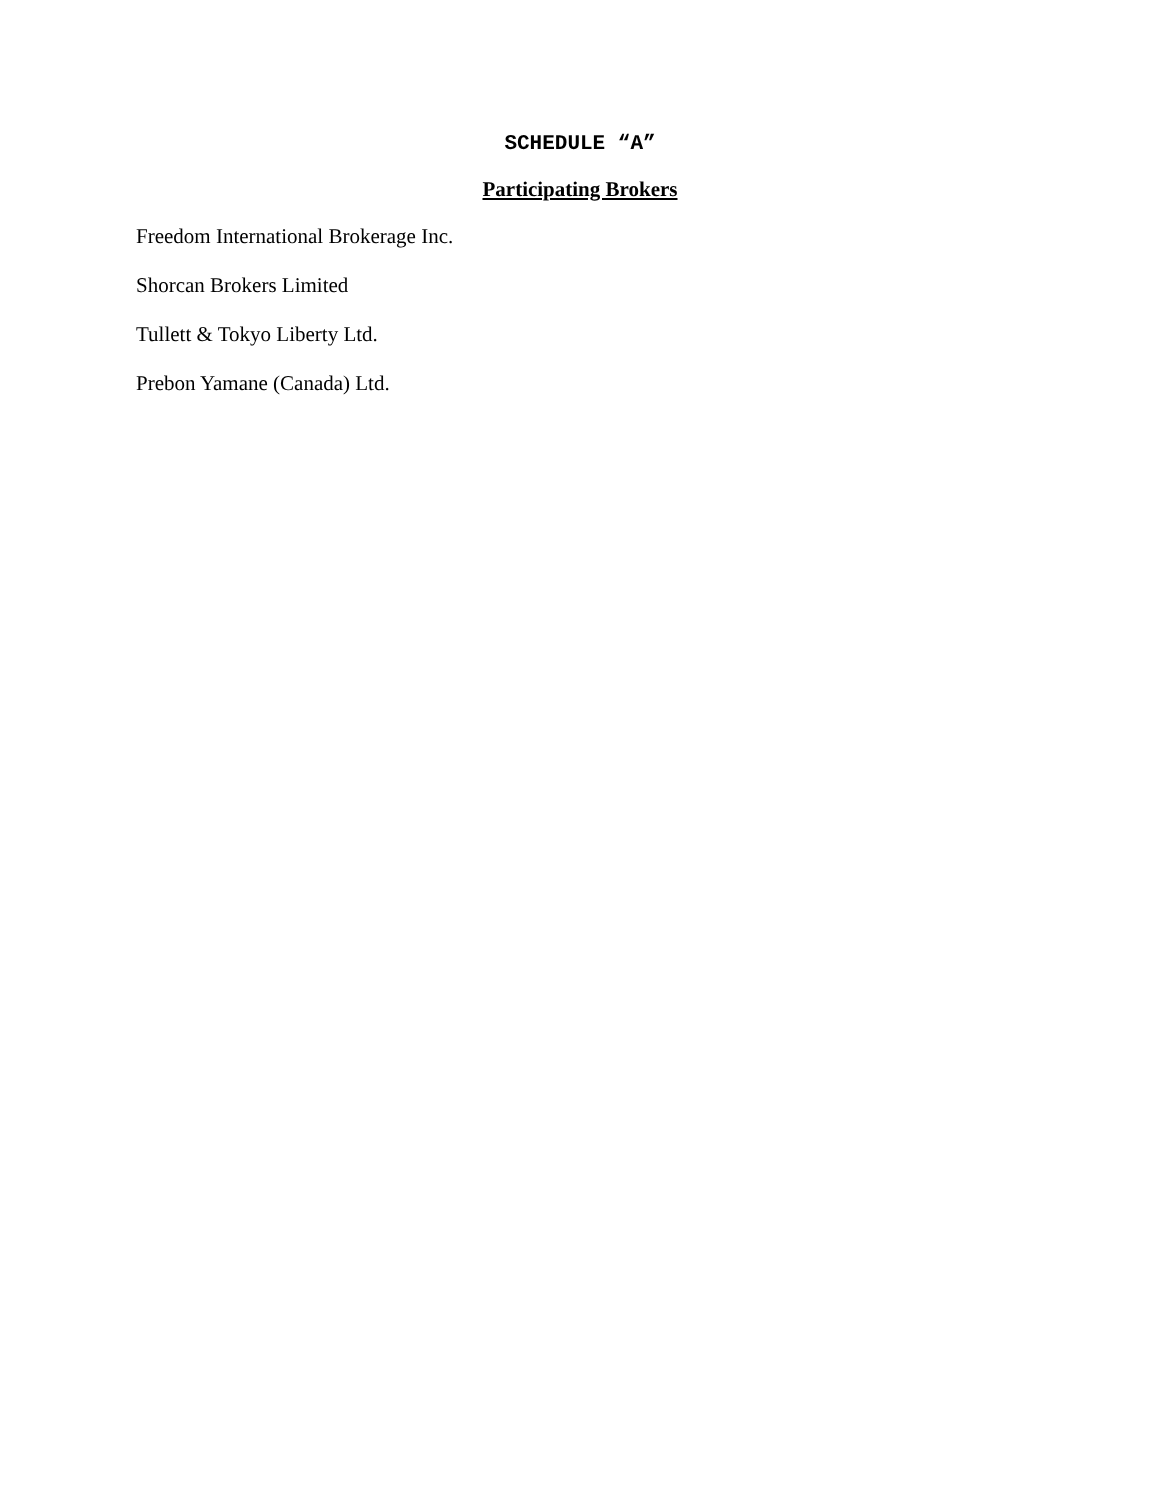SCHEDULE “A”
Participating Brokers
Freedom International Brokerage Inc.
Shorcan Brokers Limited
Tullett & Tokyo Liberty Ltd.
Prebon Yamane (Canada) Ltd.